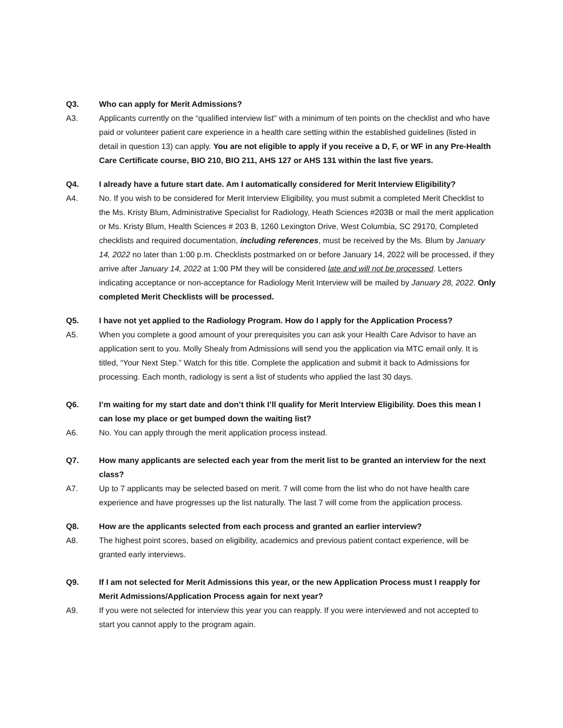Q3. Who can apply for Merit Admissions?
A3. Applicants currently on the “qualified interview list” with a minimum of ten points on the checklist and who have paid or volunteer patient care experience in a health care setting within the established guidelines (listed in detail in question 13) can apply. You are not eligible to apply if you receive a D, F, or WF in any Pre-Health Care Certificate course, BIO 210, BIO 211, AHS 127 or AHS 131 within the last five years.
Q4. I already have a future start date. Am I automatically considered for Merit Interview Eligibility?
A4. No. If you wish to be considered for Merit Interview Eligibility, you must submit a completed Merit Checklist to the Ms. Kristy Blum, Administrative Specialist for Radiology, Heath Sciences #203B or mail the merit application or Ms. Kristy Blum, Health Sciences # 203 B, 1260 Lexington Drive, West Columbia, SC 29170, Completed checklists and required documentation, including references, must be received by the Ms. Blum by January 14, 2022 no later than 1:00 p.m. Checklists postmarked on or before January 14, 2022 will be processed, if they arrive after January 14, 2022 at 1:00 PM they will be considered late and will not be processed. Letters indicating acceptance or non-acceptance for Radiology Merit Interview will be mailed by January 28, 2022. Only completed Merit Checklists will be processed.
Q5. I have not yet applied to the Radiology Program. How do I apply for the Application Process?
A5. When you complete a good amount of your prerequisites you can ask your Health Care Advisor to have an application sent to you. Molly Shealy from Admissions will send you the application via MTC email only. It is titled, “Your Next Step.” Watch for this title. Complete the application and submit it back to Admissions for processing. Each month, radiology is sent a list of students who applied the last 30 days.
Q6. I’m waiting for my start date and don’t think I’ll qualify for Merit Interview Eligibility. Does this mean I can lose my place or get bumped down the waiting list?
A6. No. You can apply through the merit application process instead.
Q7. How many applicants are selected each year from the merit list to be granted an interview for the next class?
A7. Up to 7 applicants may be selected based on merit. 7 will come from the list who do not have health care experience and have progresses up the list naturally. The last 7 will come from the application process.
Q8. How are the applicants selected from each process and granted an earlier interview?
A8. The highest point scores, based on eligibility, academics and previous patient contact experience, will be granted early interviews.
Q9. If I am not selected for Merit Admissions this year, or the new Application Process must I reapply for Merit Admissions/Application Process again for next year?
A9. If you were not selected for interview this year you can reapply. If you were interviewed and not accepted to start you cannot apply to the program again.